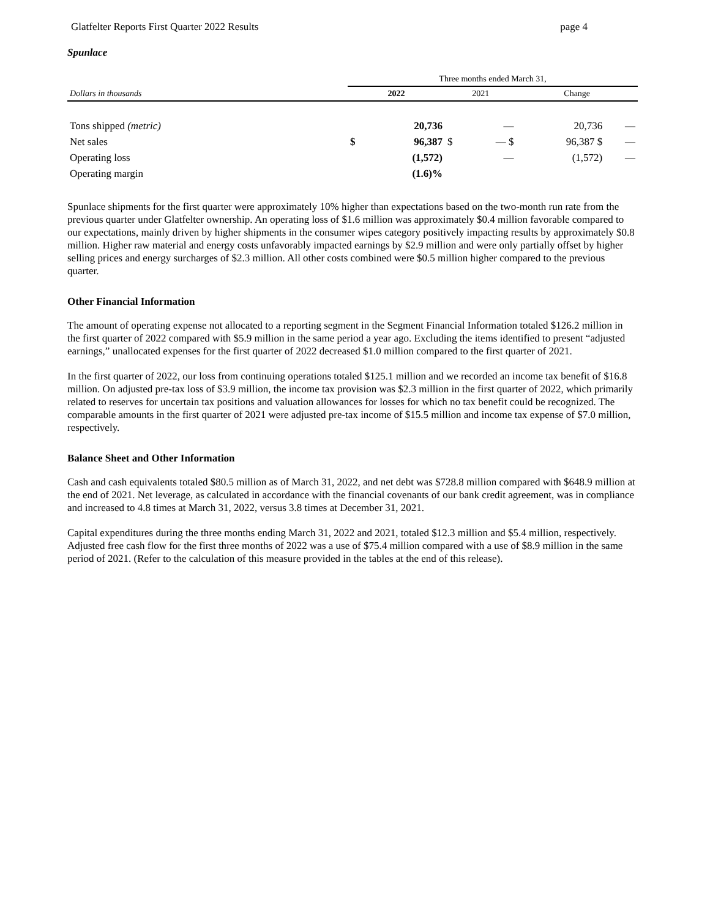Glatfelter Reports First Quarter 2022 Results page 4
Spunlace
| | Three months ended March 31, | | | | | |
| Dollars in thousands | 2022 | | 2021 | | Change | |
| Tons shipped (metric) | | 20,736 | | — | 20,736 | — |
| Net sales | $ | 96,387 | $ | — $ | 96,387 $ | — |
| Operating loss | | (1,572) | | — | (1,572) | — |
| Operating margin | | (1.6)% | | | | |
Spunlace shipments for the first quarter were approximately 10% higher than expectations based on the two-month run rate from the previous quarter under Glatfelter ownership. An operating loss of $1.6 million was approximately $0.4 million favorable compared to our expectations, mainly driven by higher shipments in the consumer wipes category positively impacting results by approximately $0.8 million. Higher raw material and energy costs unfavorably impacted earnings by $2.9 million and were only partially offset by higher selling prices and energy surcharges of $2.3 million. All other costs combined were $0.5 million higher compared to the previous quarter.
Other Financial Information
The amount of operating expense not allocated to a reporting segment in the Segment Financial Information totaled $126.2 million in the first quarter of 2022 compared with $5.9 million in the same period a year ago. Excluding the items identified to present “adjusted earnings,” unallocated expenses for the first quarter of 2022 decreased $1.0 million compared to the first quarter of 2021.
In the first quarter of 2022, our loss from continuing operations totaled $125.1 million and we recorded an income tax benefit of $16.8 million. On adjusted pre-tax loss of $3.9 million, the income tax provision was $2.3 million in the first quarter of 2022, which primarily related to reserves for uncertain tax positions and valuation allowances for losses for which no tax benefit could be recognized. The comparable amounts in the first quarter of 2021 were adjusted pre-tax income of $15.5 million and income tax expense of $7.0 million, respectively.
Balance Sheet and Other Information
Cash and cash equivalents totaled $80.5 million as of March 31, 2022, and net debt was $728.8 million compared with $648.9 million at the end of 2021. Net leverage, as calculated in accordance with the financial covenants of our bank credit agreement, was in compliance and increased to 4.8 times at March 31, 2022, versus 3.8 times at December 31, 2021.
Capital expenditures during the three months ending March 31, 2022 and 2021, totaled $12.3 million and $5.4 million, respectively. Adjusted free cash flow for the first three months of 2022 was a use of $75.4 million compared with a use of $8.9 million in the same period of 2021. (Refer to the calculation of this measure provided in the tables at the end of this release).